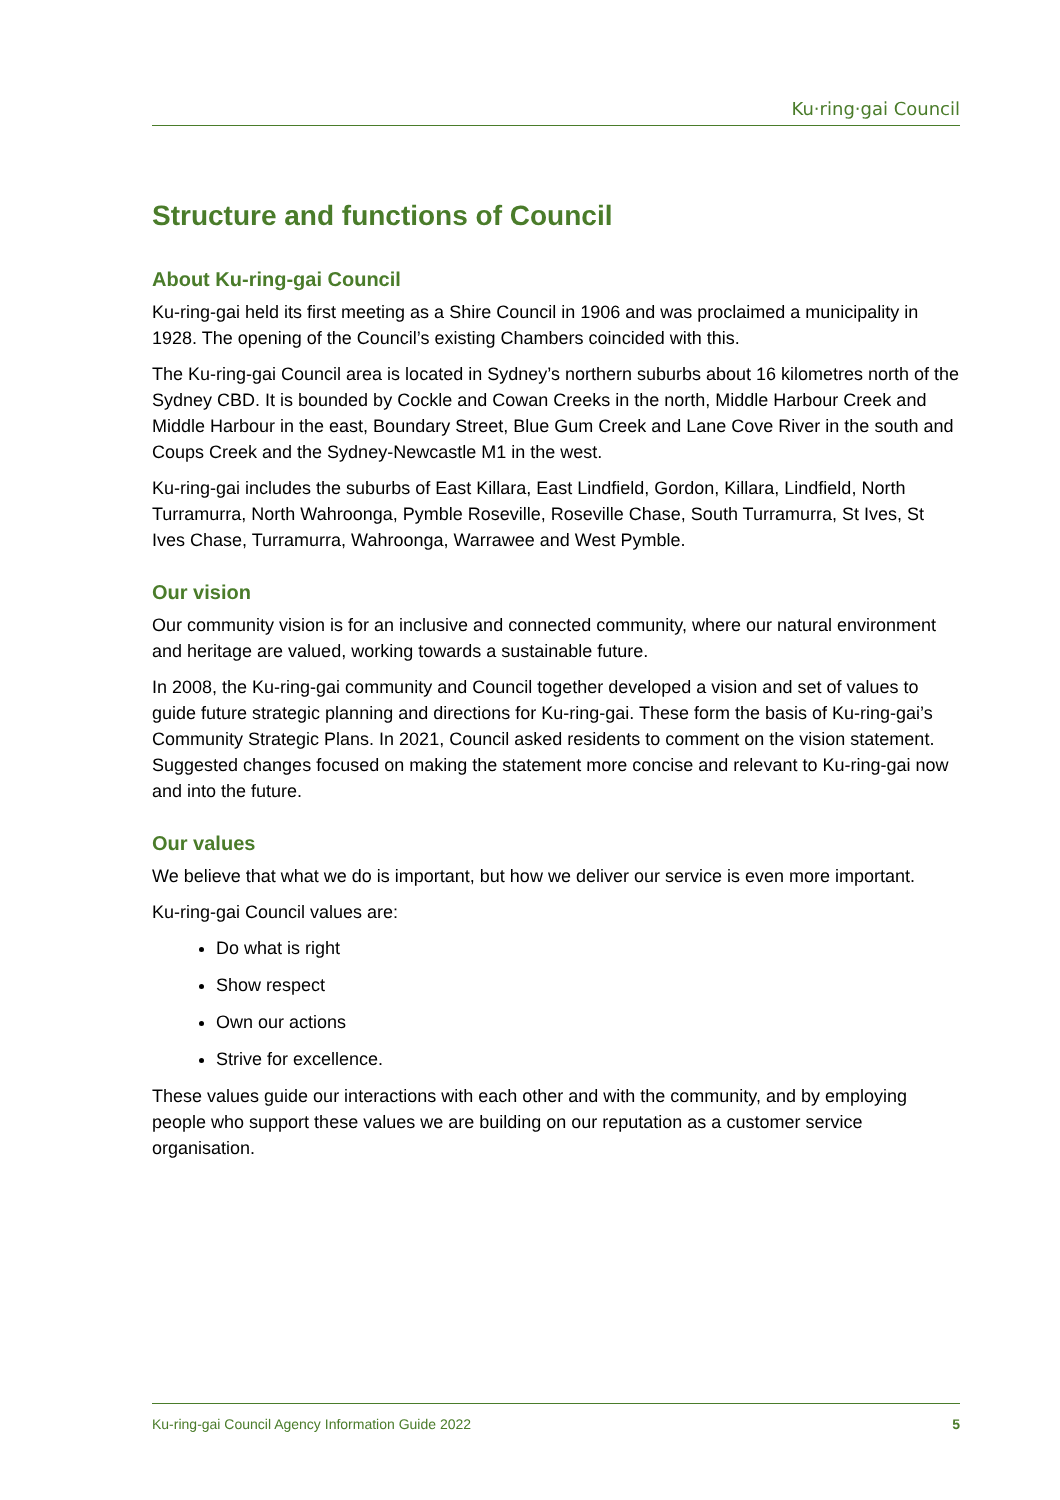Ku·ring·gai Council
Structure and functions of Council
About Ku-ring-gai Council
Ku-ring-gai held its first meeting as a Shire Council in 1906 and was proclaimed a municipality in 1928. The opening of the Council’s existing Chambers coincided with this.
The Ku-ring-gai Council area is located in Sydney’s northern suburbs about 16 kilometres north of the Sydney CBD. It is bounded by Cockle and Cowan Creeks in the north, Middle Harbour Creek and Middle Harbour in the east, Boundary Street, Blue Gum Creek and Lane Cove River in the south and Coups Creek and the Sydney-Newcastle M1 in the west.
Ku-ring-gai includes the suburbs of East Killara, East Lindfield, Gordon, Killara, Lindfield, North Turramurra, North Wahroonga, Pymble Roseville, Roseville Chase, South Turramurra, St Ives, St Ives Chase, Turramurra, Wahroonga, Warrawee and West Pymble.
Our vision
Our community vision is for an inclusive and connected community, where our natural environment and heritage are valued, working towards a sustainable future.
In 2008, the Ku-ring-gai community and Council together developed a vision and set of values to guide future strategic planning and directions for Ku-ring-gai. These form the basis of Ku-ring-gai’s Community Strategic Plans. In 2021, Council asked residents to comment on the vision statement. Suggested changes focused on making the statement more concise and relevant to Ku-ring-gai now and into the future.
Our values
We believe that what we do is important, but how we deliver our service is even more important.
Ku-ring-gai Council values are:
Do what is right
Show respect
Own our actions
Strive for excellence.
These values guide our interactions with each other and with the community, and by employing people who support these values we are building on our reputation as a customer service organisation.
Ku-ring-gai Council Agency Information Guide 2022 5